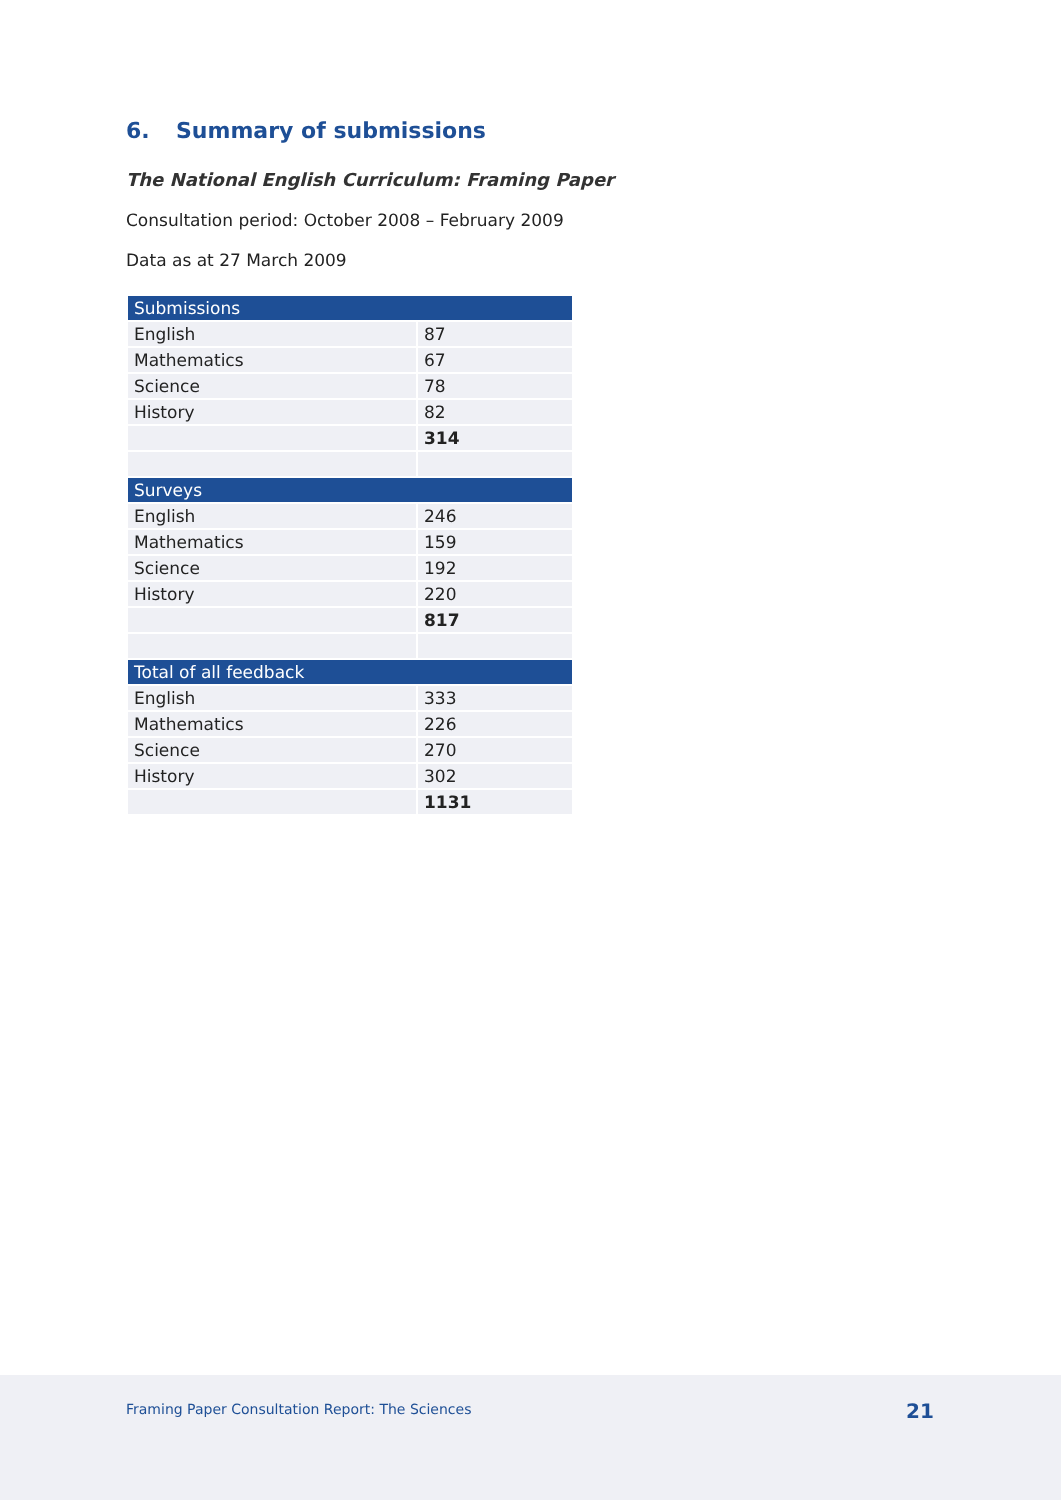6. Summary of submissions
The National English Curriculum: Framing Paper
Consultation period: October 2008 – February 2009
Data as at 27 March 2009
| Submissions | |
| --- | --- |
| English | 87 |
| Mathematics | 67 |
| Science | 78 |
| History | 82 |
| | 314 |
| Surveys | |
| English | 246 |
| Mathematics | 159 |
| Science | 192 |
| History | 220 |
| | 817 |
| Total of all feedback | |
| English | 333 |
| Mathematics | 226 |
| Science | 270 |
| History | 302 |
| | 1131 |
Framing Paper Consultation Report: The Sciences 21